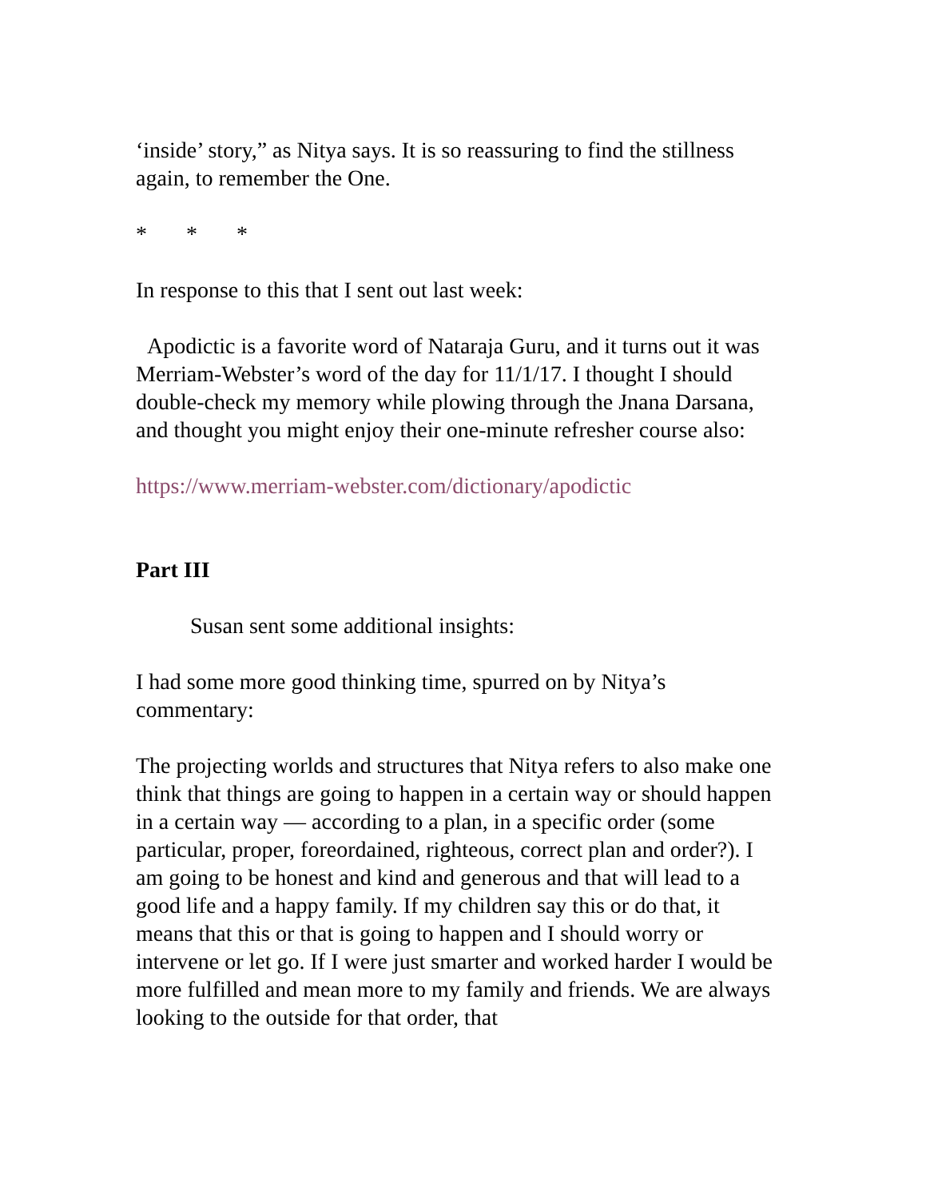‘inside’ story,” as Nitya says. It is so reassuring to find the stillness again, to remember the One.
* * *
In response to this that I sent out last week:
Apodictic is a favorite word of Nataraja Guru, and it turns out it was Merriam-Webster’s word of the day for 11/1/17. I thought I should double-check my memory while plowing through the Jnana Darsana, and thought you might enjoy their one-minute refresher course also:
https://www.merriam-webster.com/dictionary/apodictic
Part III
Susan sent some additional insights:
I had some more good thinking time, spurred on by Nitya’s commentary:
The projecting worlds and structures that Nitya refers to also make one think that things are going to happen in a certain way or should happen in a certain way — according to a plan, in a specific order (some particular, proper, foreordained, righteous, correct plan and order?). I am going to be honest and kind and generous and that will lead to a good life and a happy family. If my children say this or do that, it means that this or that is going to happen and I should worry or intervene or let go. If I were just smarter and worked harder I would be more fulfilled and mean more to my family and friends. We are always looking to the outside for that order, that